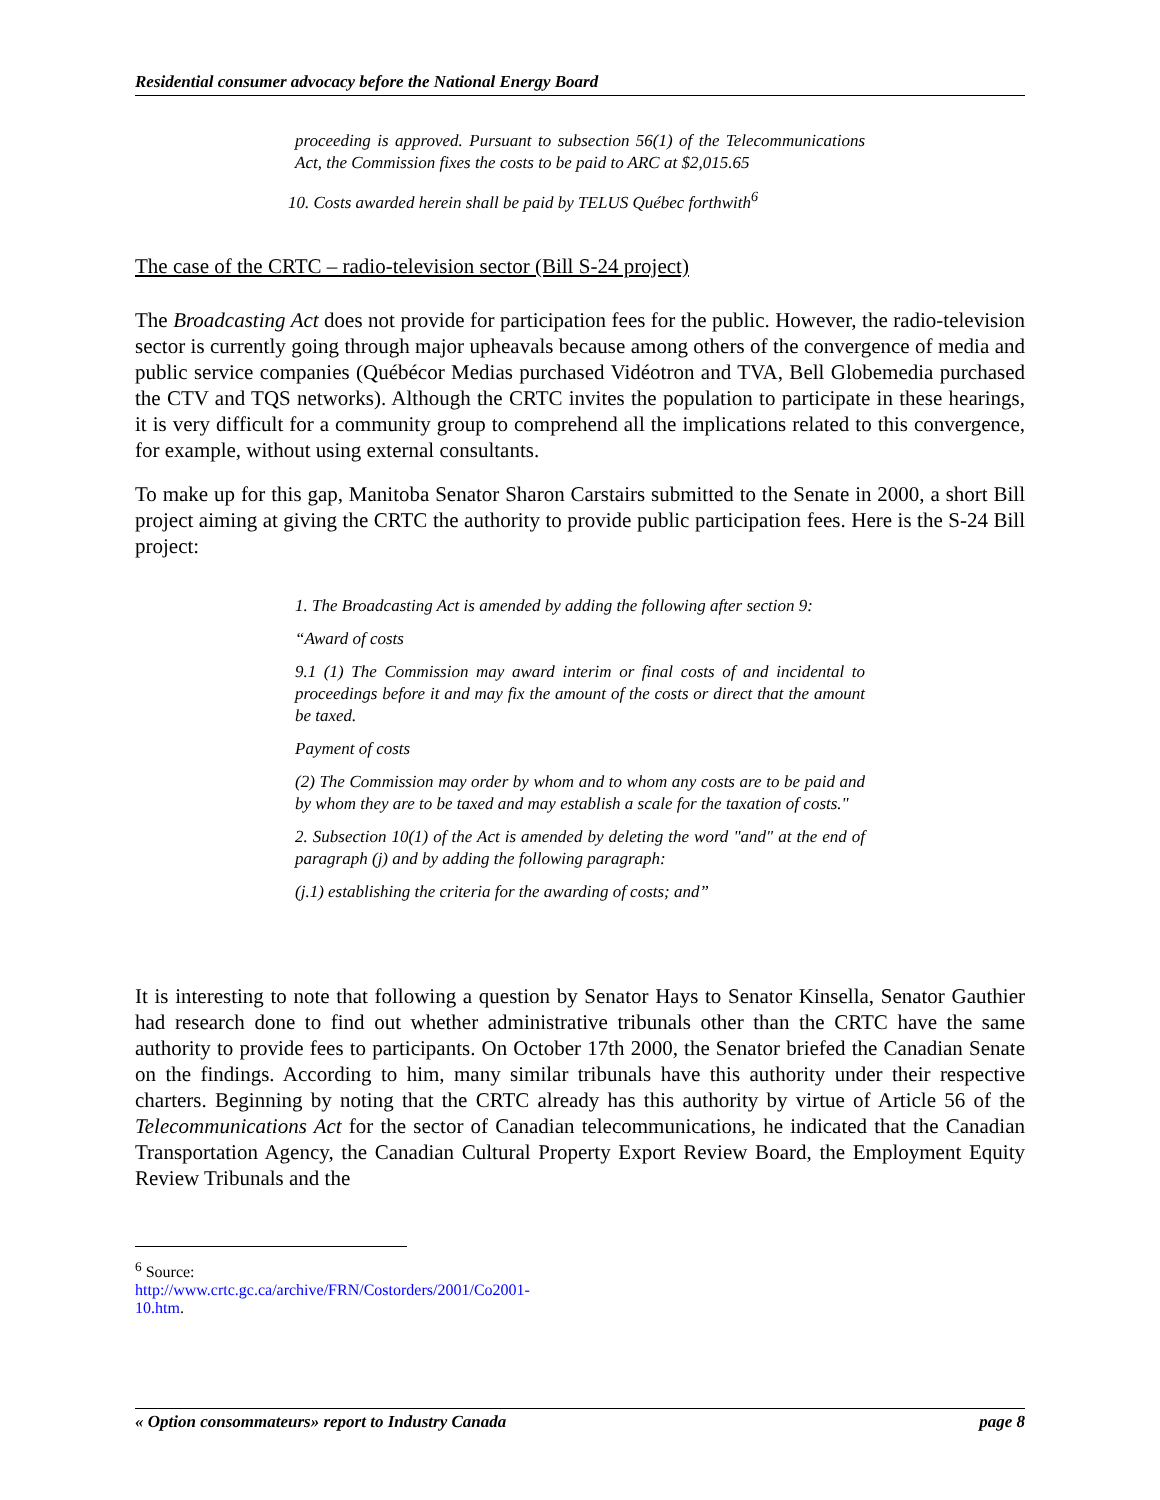Residential consumer advocacy before the National Energy Board
proceeding is approved. Pursuant to subsection 56(1) of the Telecommunications Act, the Commission fixes the costs to be paid to ARC at $2,015.65
10. Costs awarded herein shall be paid by TELUS Québec forthwith<sup>6</sup>
The case of the CRTC – radio-television sector (Bill S-24 project)
The Broadcasting Act does not provide for participation fees for the public. However, the radio-television sector is currently going through major upheavals because among others of the convergence of media and public service companies (Québécor Medias purchased Vidéotron and TVA, Bell Globemedia purchased the CTV and TQS networks). Although the CRTC invites the population to participate in these hearings, it is very difficult for a community group to comprehend all the implications related to this convergence, for example, without using external consultants.
To make up for this gap, Manitoba Senator Sharon Carstairs submitted to the Senate in 2000, a short Bill project aiming at giving the CRTC the authority to provide public participation fees. Here is the S-24 Bill project:
1. The Broadcasting Act is amended by adding the following after section 9:
“Award of costs
9.1 (1) The Commission may award interim or final costs of and incidental to proceedings before it and may fix the amount of the costs or direct that the amount be taxed.
Payment of costs
(2) The Commission may order by whom and to whom any costs are to be paid and by whom they are to be taxed and may establish a scale for the taxation of costs."
2. Subsection 10(1) of the Act is amended by deleting the word "and" at the end of paragraph (j) and by adding the following paragraph:
(j.1) establishing the criteria for the awarding of costs; and”
It is interesting to note that following a question by Senator Hays to Senator Kinsella, Senator Gauthier had research done to find out whether administrative tribunals other than the CRTC have the same authority to provide fees to participants. On October 17th 2000, the Senator briefed the Canadian Senate on the findings. According to him, many similar tribunals have this authority under their respective charters. Beginning by noting that the CRTC already has this authority by virtue of Article 56 of the Telecommunications Act for the sector of Canadian telecommunications, he indicated that the Canadian Transportation Agency, the Canadian Cultural Property Export Review Board, the Employment Equity Review Tribunals and the
<sup>6</sup> Source: http://www.crtc.gc.ca/archive/FRN/Costorders/2001/Co2001-10.htm.
« Option consommateurs» report to Industry Canada page 8